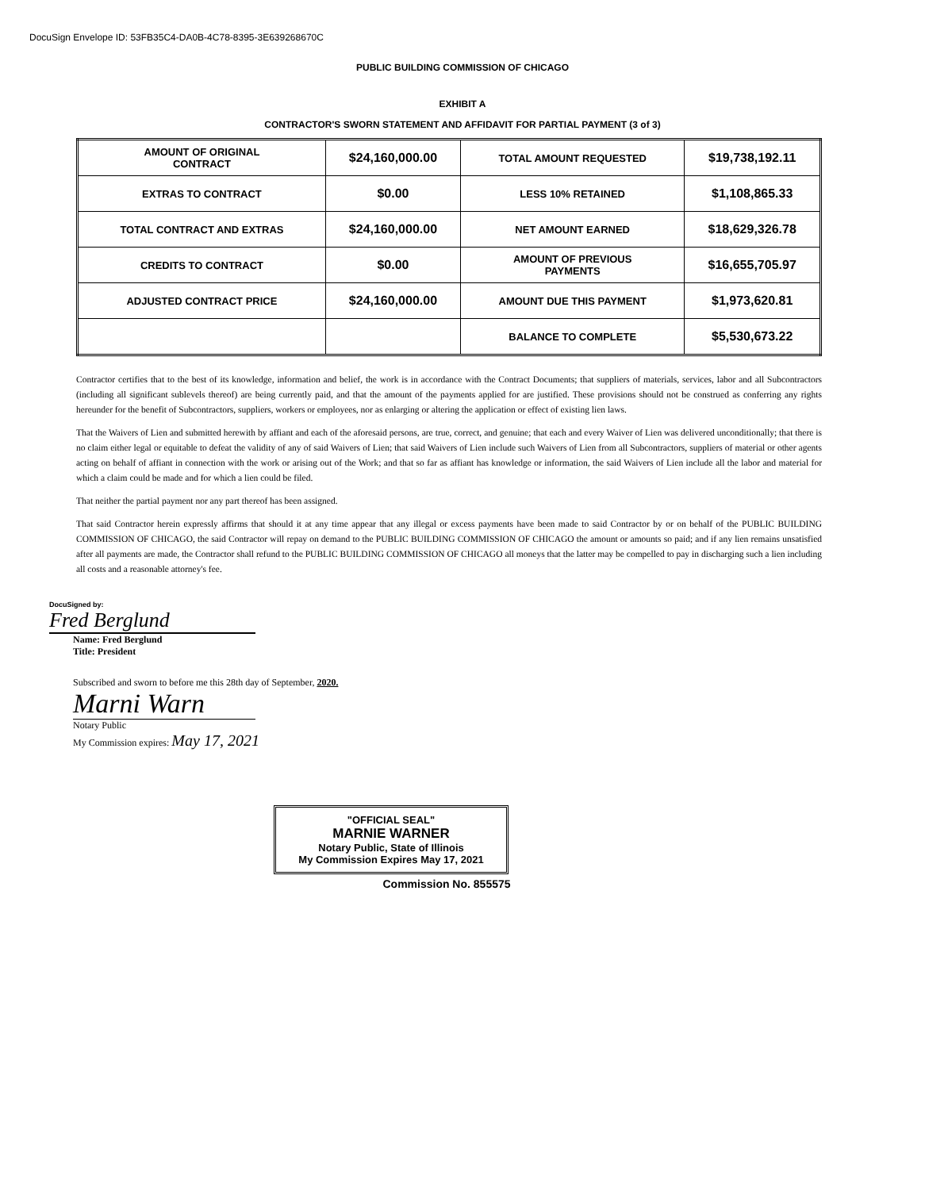DocuSign Envelope ID: 53FB35C4-DA0B-4C78-8395-3E639268670C
PUBLIC BUILDING COMMISSION OF CHICAGO
EXHIBIT A
CONTRACTOR'S SWORN STATEMENT AND AFFIDAVIT FOR PARTIAL PAYMENT (3 of 3)
| AMOUNT OF ORIGINAL CONTRACT | $24,160,000.00 | TOTAL AMOUNT REQUESTED | $19,738,192.11 |
| EXTRAS TO CONTRACT | $0.00 | LESS 10% RETAINED | $1,108,865.33 |
| TOTAL CONTRACT AND EXTRAS | $24,160,000.00 | NET AMOUNT EARNED | $18,629,326.78 |
| CREDITS TO CONTRACT | $0.00 | AMOUNT OF PREVIOUS PAYMENTS | $16,655,705.97 |
| ADJUSTED CONTRACT PRICE | $24,160,000.00 | AMOUNT DUE THIS PAYMENT | $1,973,620.81 |
| | | BALANCE TO COMPLETE | $5,530,673.22 |
Contractor certifies that to the best of its knowledge, information and belief, the work is in accordance with the Contract Documents; that suppliers of materials, services, labor and all Subcontractors (including all significant sublevels thereof) are being currently paid, and that the amount of the payments applied for are justified. These provisions should not be construed as conferring any rights hereunder for the benefit of Subcontractors, suppliers, workers or employees, nor as enlarging or altering the application or effect of existing lien laws.
That the Waivers of Lien and submitted herewith by affiant and each of the aforesaid persons, are true, correct, and genuine; that each and every Waiver of Lien was delivered unconditionally; that there is no claim either legal or equitable to defeat the validity of any of said Waivers of Lien; that said Waivers of Lien include such Waivers of Lien from all Subcontractors, suppliers of material or other agents acting on behalf of affiant in connection with the work or arising out of the Work; and that so far as affiant has knowledge or information, the said Waivers of Lien include all the labor and material for which a claim could be made and for which a lien could be filed.
That neither the partial payment nor any part thereof has been assigned.
That said Contractor herein expressly affirms that should it at any time appear that any illegal or excess payments have been made to said Contractor by or on behalf of the PUBLIC BUILDING COMMISSION OF CHICAGO, the said Contractor will repay on demand to the PUBLIC BUILDING COMMISSION OF CHICAGO the amount or amounts so paid; and if any lien remains unsatisfied after all payments are made, the Contractor shall refund to the PUBLIC BUILDING COMMISSION OF CHICAGO all moneys that the latter may be compelled to pay in discharging such a lien including all costs and a reasonable attorney's fee.
DocuSigned by:
Fred Berglund
Name: Fred Berglund
Title: President
Subscribed and sworn to before me this 28th day of September, 2020.
Marni Warn
Notary Public
My Commission expires: May 17, 2021
"OFFICIAL SEAL"
MARNIE WARNER
Notary Public, State of Illinois
My Commission Expires May 17, 2021
Commission No. 855575